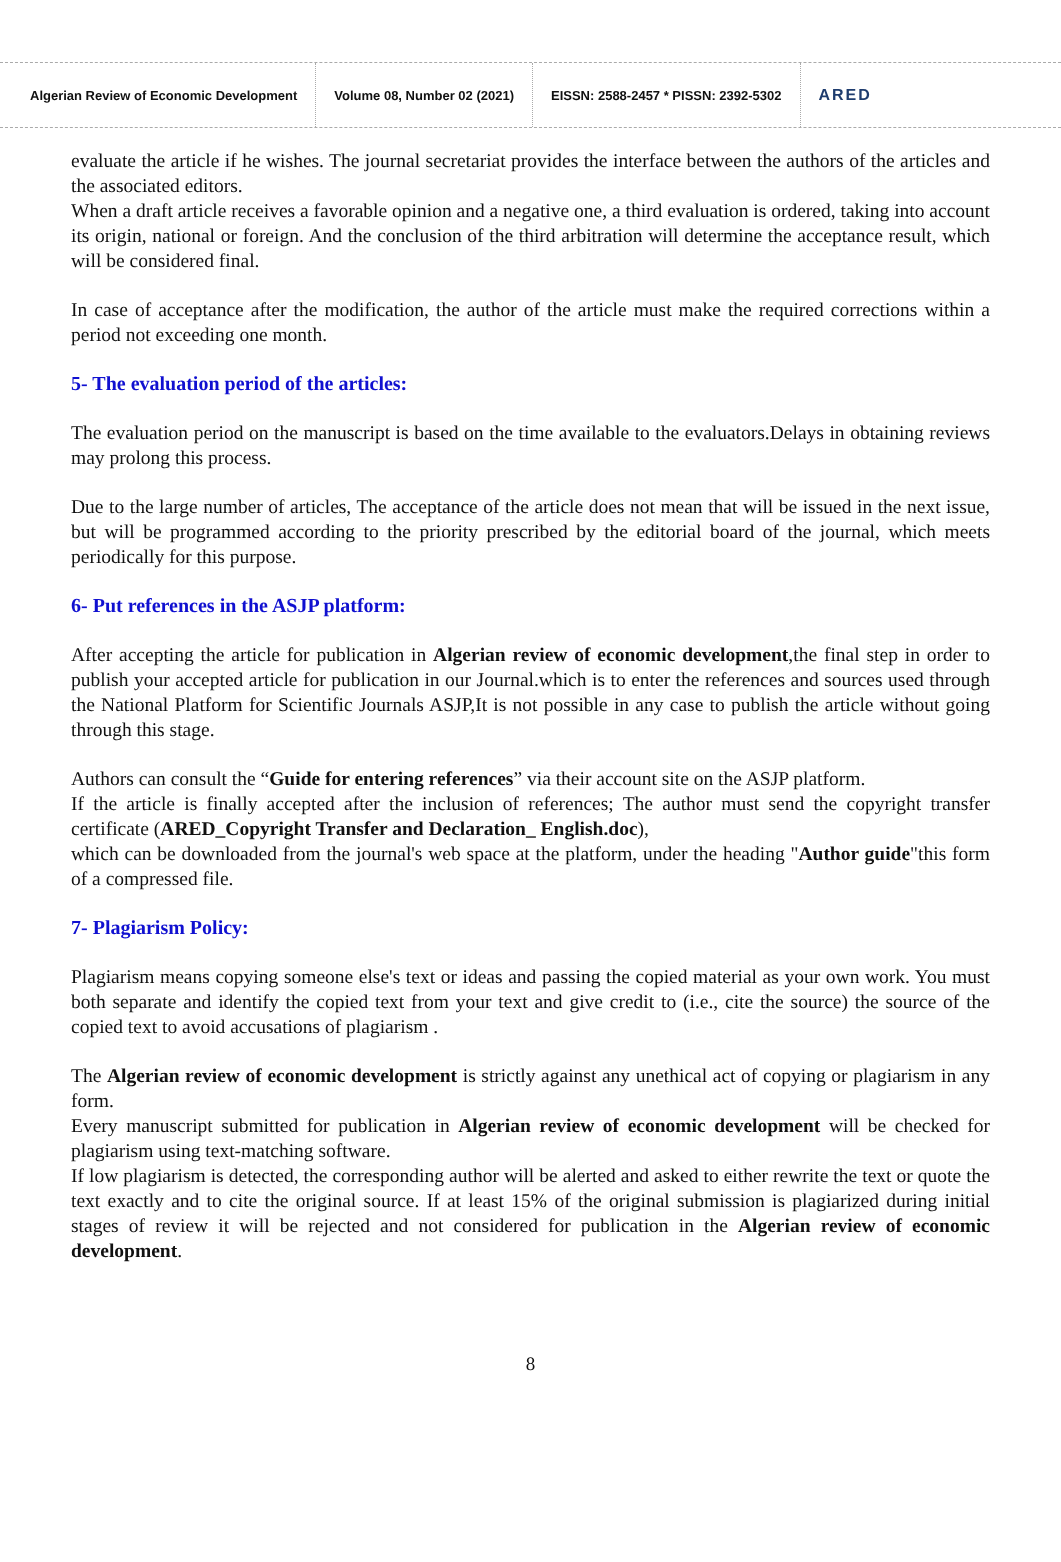Algerian Review of Economic Development
Volume 08, Number 02 (2021)
EISSN: 2588-2457 * PISSN: 2392-5302
ARED
evaluate the article if he wishes. The journal secretariat provides the interface between the authors of the articles and the associated editors.
When a draft article receives a favorable opinion and a negative one, a third evaluation is ordered, taking into account its origin, national or foreign. And the conclusion of the third arbitration will determine the acceptance result, which will be considered final.
In case of acceptance after the modification, the author of the article must make the required corrections within a period not exceeding one month.
5- The evaluation period of the articles:
The evaluation period on the manuscript is based on the time available to the evaluators.Delays in obtaining reviews may prolong this process.
Due to the large number of articles, The acceptance of the article does not mean that will be issued in the next issue, but will be programmed according to the priority prescribed by the editorial board of the journal, which meets periodically for this purpose.
6- Put references in the ASJP platform:
After accepting the article for publication in Algerian review of economic development,the final step in order to publish your accepted article for publication in our Journal.which is to enter the references and sources used through the National Platform for Scientific Journals ASJP,It is not possible in any case to publish the article without going through this stage.
Authors can consult the “Guide for entering references” via their account site on the ASJP platform.
If the article is finally accepted after the inclusion of references; The author must send the copyright transfer certificate (ARED_Copyright Transfer and Declaration_ English.doc),
which can be downloaded from the journal's web space at the platform, under the heading "Author guide"this form of a compressed file.
7- Plagiarism Policy:
Plagiarism means copying someone else's text or ideas and passing the copied material as your own work. You must both separate and identify the copied text from your text and give credit to (i.e., cite the source) the source of the copied text to avoid accusations of plagiarism .
The Algerian review of economic development is strictly against any unethical act of copying or plagiarism in any form.
Every manuscript submitted for publication in Algerian review of economic development will be checked for plagiarism using text-matching software.
If low plagiarism is detected, the corresponding author will be alerted and asked to either rewrite the text or quote the text exactly and to cite the original source. If at least 15% of the original submission is plagiarized during initial stages of review it will be rejected and not considered for publication in the Algerian review of economic development.
8